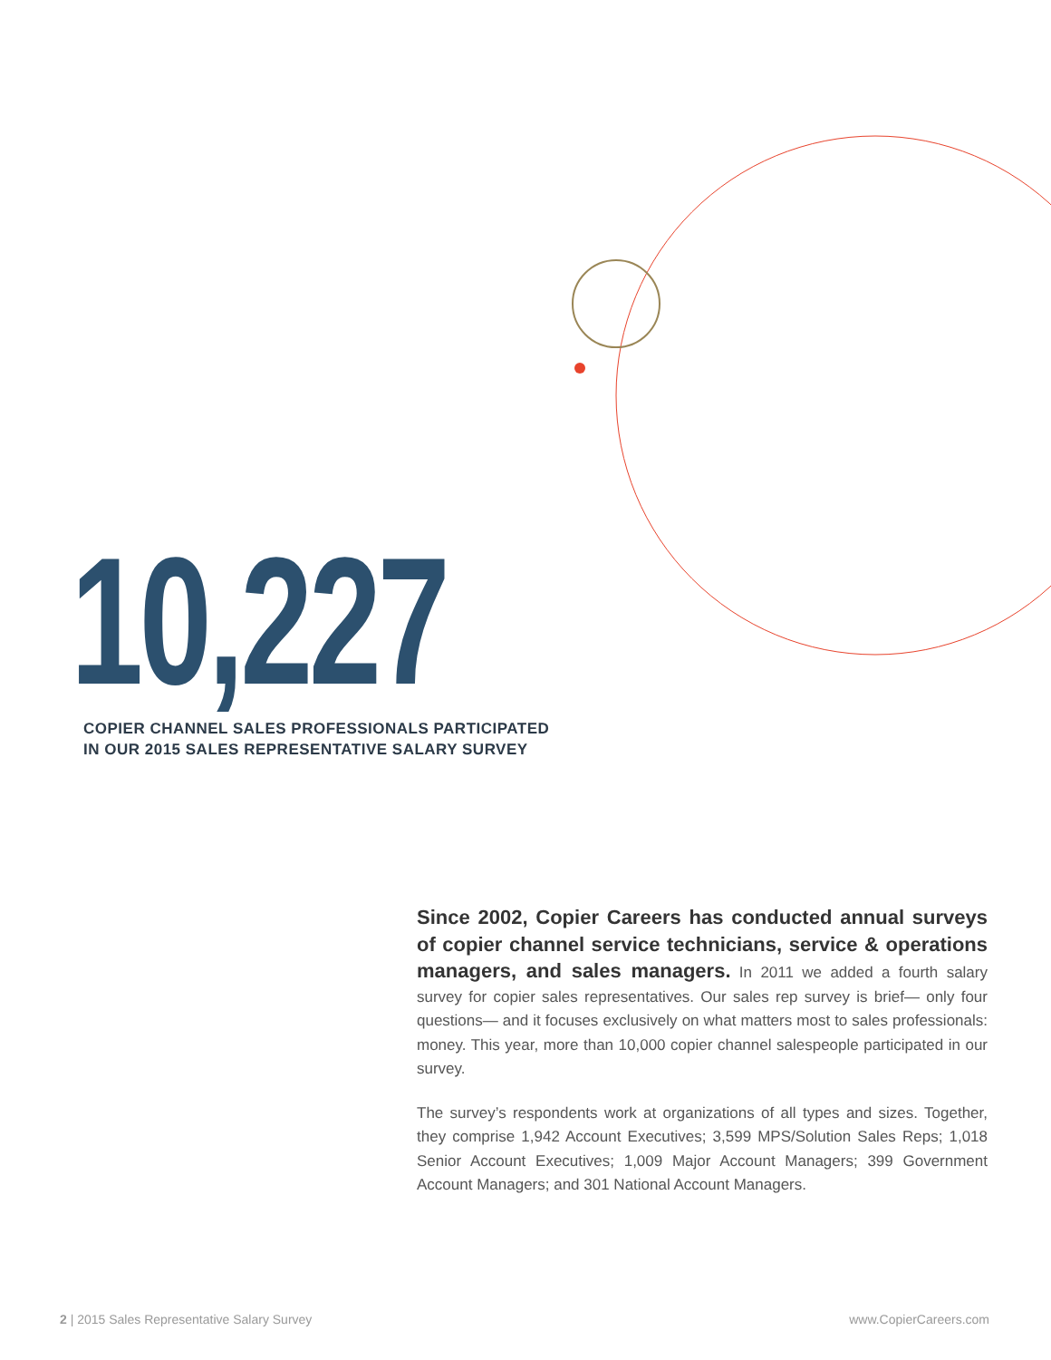10,227
COPIER CHANNEL SALES PROFESSIONALS PARTICIPATED
IN OUR 2015 SALES REPRESENTATIVE SALARY SURVEY
Since 2002, Copier Careers has conducted annual surveys of copier channel service technicians, service & operations managers, and sales managers. In 2011 we added a fourth salary survey for copier sales representatives. Our sales rep survey is brief— only four questions— and it focuses exclusively on what matters most to sales professionals: money. This year, more than 10,000 copier channel salespeople participated in our survey.
The survey’s respondents work at organizations of all types and sizes. Together, they comprise 1,942 Account Executives; 3,599 MPS/Solution Sales Reps; 1,018 Senior Account Executives; 1,009 Major Account Managers; 399 Government Account Managers; and 301 National Account Managers.
2 | 2015 Sales Representative Salary Survey www.CopierCareers.com